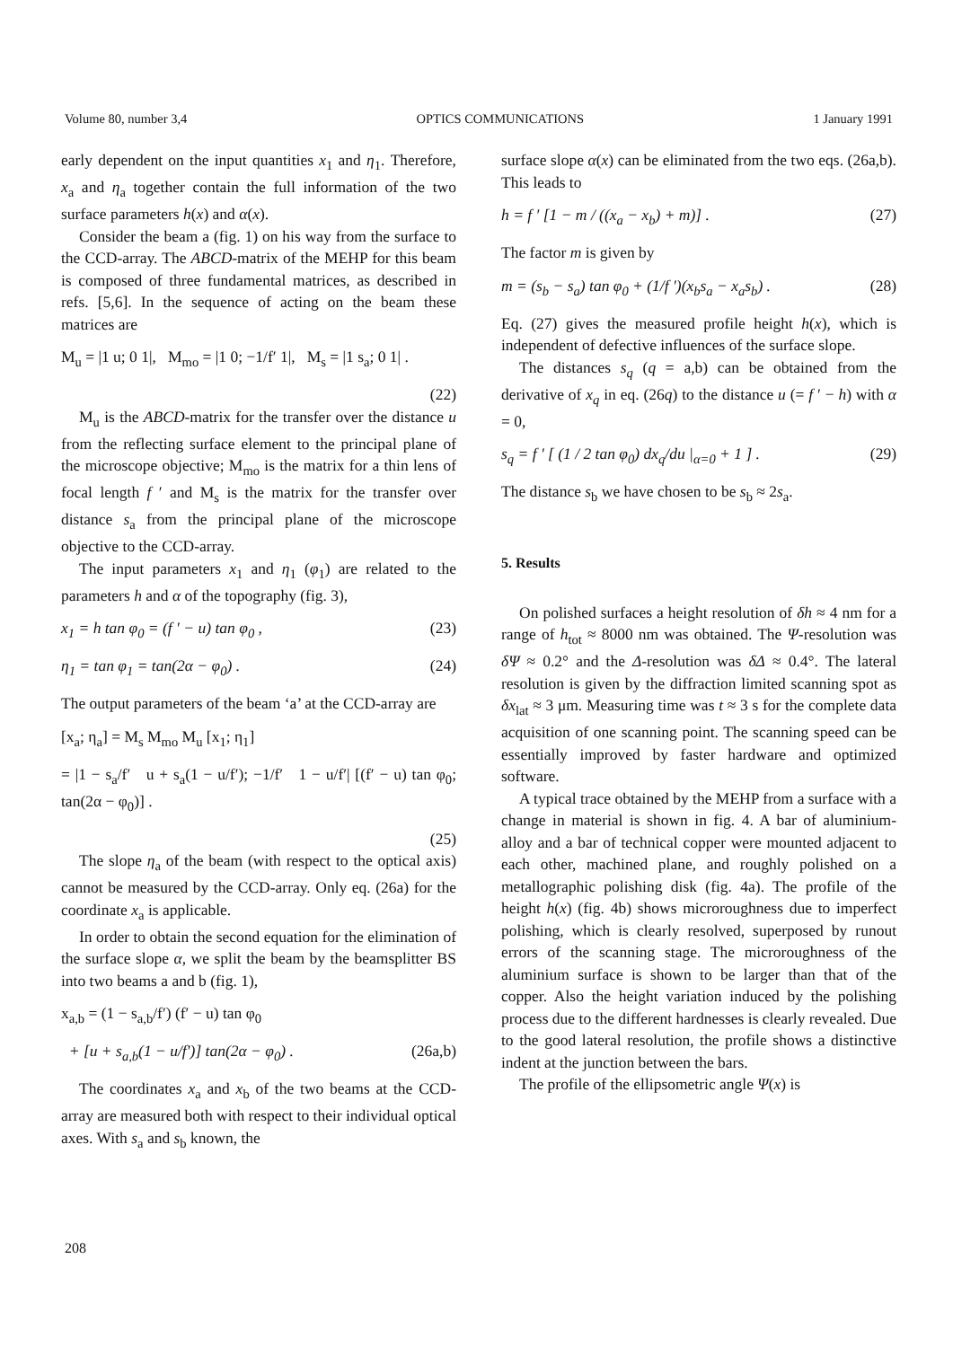Volume 80, number 3,4 OPTICS COMMUNICATIONS 1 January 1991
early dependent on the input quantities x<sub>1</sub> and η<sub>1</sub>. Therefore, x<sub>a</sub> and η<sub>a</sub> together contain the full information of the two surface parameters h(x) and α(x).
Consider the beam a (fig. 1) on his way from the surface to the CCD-array. The ABCD-matrix of the MEHP for this beam is composed of three fundamental matrices, as described in refs. [5,6]. In the sequence of acting on the beam these matrices are
M<sub>u</sub> = |1 u; 0 1|, M<sub>mo</sub> = |1 0; −1/f′ 1|, M<sub>s</sub> = |1 s<sub>a</sub>; 0 1| .
(22)
M<sub>u</sub> is the ABCD-matrix for the transfer over the distance u from the reflecting surface element to the principal plane of the microscope objective; M<sub>mo</sub> is the matrix for a thin lens of focal length f ′ and M<sub>s</sub> is the matrix for the transfer over distance s<sub>a</sub> from the principal plane of the microscope objective to the CCD-array.
The input parameters x<sub>1</sub> and η<sub>1</sub> (φ<sub>1</sub>) are related to the parameters h and α of the topography (fig. 3),
x<sub>1</sub> = h tan φ<sub>0</sub> = (f ′ − u) tan φ<sub>0</sub> , (23)
η<sub>1</sub> = tan φ<sub>1</sub> = tan(2α − φ<sub>0</sub>) . (24)
The output parameters of the beam ‘a’ at the CCD-array are
[x<sub>a</sub>; η<sub>a</sub>] = M<sub>s</sub> M<sub>mo</sub> M<sub>u</sub> [x<sub>1</sub>; η<sub>1</sub>]
= |1 − s<sub>a</sub>/f′ u + s<sub>a</sub>(1 − u/f′); −1/f′ 1 − u/f′| [(f′ − u) tan φ<sub>0</sub>; tan(2α − φ<sub>0</sub>)] .
(25)
The slope η<sub>a</sub> of the beam (with respect to the optical axis) cannot be measured by the CCD-array. Only eq. (26a) for the coordinate x<sub>a</sub> is applicable.
In order to obtain the second equation for the elimination of the surface slope α, we split the beam by the beamsplitter BS into two beams a and b (fig. 1),
x<sub>a,b</sub> = (1 − s<sub>a,b</sub>/f′) (f′ − u) tan φ<sub>0</sub>
+ [u + s<sub>a,b</sub>(1 − u/f′)] tan(2α − φ<sub>0</sub>) . (26a,b)
The coordinates x<sub>a</sub> and x<sub>b</sub> of the two beams at the CCD-array are measured both with respect to their individual optical axes. With s<sub>a</sub> and s<sub>b</sub> known, the
surface slope α(x) can be eliminated from the two eqs. (26a,b). This leads to
h = f ′ [1 − m / ((x<sub>a</sub> − x<sub>b</sub>) + m)] . (27)
The factor m is given by
m = (s<sub>b</sub> − s<sub>a</sub>) tan φ<sub>0</sub> + (1/f ′)(x<sub>b</sub>s<sub>a</sub> − x<sub>a</sub>s<sub>b</sub>) . (28)
Eq. (27) gives the measured profile height h(x), which is independent of defective influences of the surface slope.
The distances s<sub>q</sub> (q = a,b) can be obtained from the derivative of x<sub>q</sub> in eq. (26q) to the distance u (= f ′ − h) with α = 0,
s<sub>q</sub> = f ′ [ (1 / 2 tan φ<sub>0</sub>) dx<sub>q</sub>/du |<sub>α=0</sub> + 1 ] . (29)
The distance s<sub>b</sub> we have chosen to be s<sub>b</sub> ≈ 2s<sub>a</sub>.
5. Results
On polished surfaces a height resolution of δh ≈ 4 nm for a range of h<sub>tot</sub> ≈ 8000 nm was obtained. The Ψ-resolution was δΨ ≈ 0.2° and the Δ-resolution was δΔ ≈ 0.4°. The lateral resolution is given by the diffraction limited scanning spot as δx<sub>lat</sub> ≈ 3 μm. Measuring time was t ≈ 3 s for the complete data acquisition of one scanning point. The scanning speed can be essentially improved by faster hardware and optimized software.
A typical trace obtained by the MEHP from a surface with a change in material is shown in fig. 4. A bar of aluminium-alloy and a bar of technical copper were mounted adjacent to each other, machined plane, and roughly polished on a metallographic polishing disk (fig. 4a). The profile of the height h(x) (fig. 4b) shows microroughness due to imperfect polishing, which is clearly resolved, superposed by runout errors of the scanning stage. The microroughness of the aluminium surface is shown to be larger than that of the copper. Also the height variation induced by the polishing process due to the different hardnesses is clearly revealed. Due to the good lateral resolution, the profile shows a distinctive indent at the junction between the bars.
The profile of the ellipsometric angle Ψ(x) is
208